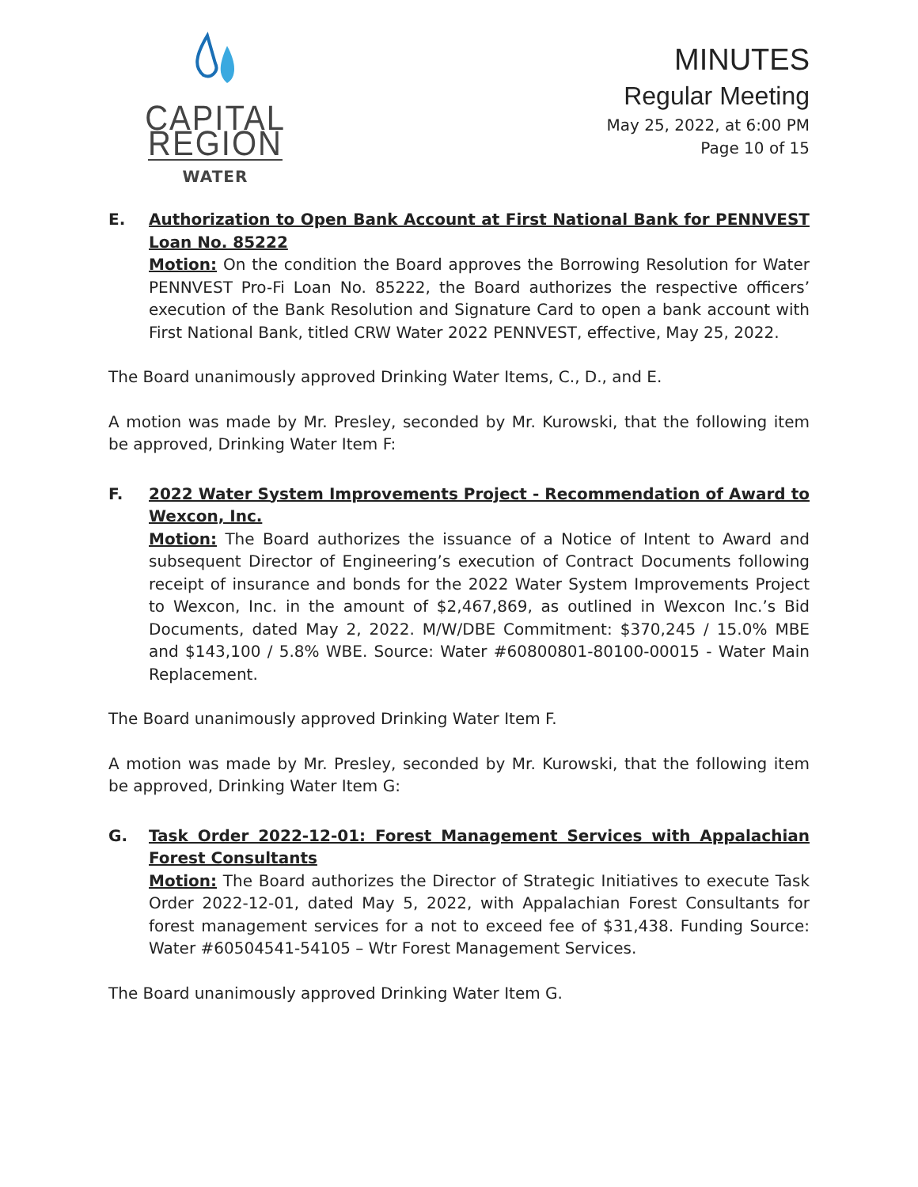CAPITAL REGION
WATER
MINUTES
Regular Meeting
May 25, 2022, at 6:00 PM
Page 10 of 15
E. Authorization to Open Bank Account at First National Bank for PENNVEST Loan No. 85222
Motion: On the condition the Board approves the Borrowing Resolution for Water PENNVEST Pro-Fi Loan No. 85222, the Board authorizes the respective officers’ execution of the Bank Resolution and Signature Card to open a bank account with First National Bank, titled CRW Water 2022 PENNVEST, effective, May 25, 2022.
The Board unanimously approved Drinking Water Items, C., D., and E.
A motion was made by Mr. Presley, seconded by Mr. Kurowski, that the following item be approved, Drinking Water Item F:
F. 2022 Water System Improvements Project - Recommendation of Award to Wexcon, Inc.
Motion: The Board authorizes the issuance of a Notice of Intent to Award and subsequent Director of Engineering’s execution of Contract Documents following receipt of insurance and bonds for the 2022 Water System Improvements Project to Wexcon, Inc. in the amount of $2,467,869, as outlined in Wexcon Inc.’s Bid Documents, dated May 2, 2022. M/W/DBE Commitment: $370,245 / 15.0% MBE and $143,100 / 5.8% WBE. Source: Water #60800801-80100-00015 - Water Main Replacement.
The Board unanimously approved Drinking Water Item F.
A motion was made by Mr. Presley, seconded by Mr. Kurowski, that the following item be approved, Drinking Water Item G:
G. Task Order 2022-12-01: Forest Management Services with Appalachian Forest Consultants
Motion: The Board authorizes the Director of Strategic Initiatives to execute Task Order 2022-12-01, dated May 5, 2022, with Appalachian Forest Consultants for forest management services for a not to exceed fee of $31,438. Funding Source: Water #60504541-54105 – Wtr Forest Management Services.
The Board unanimously approved Drinking Water Item G.